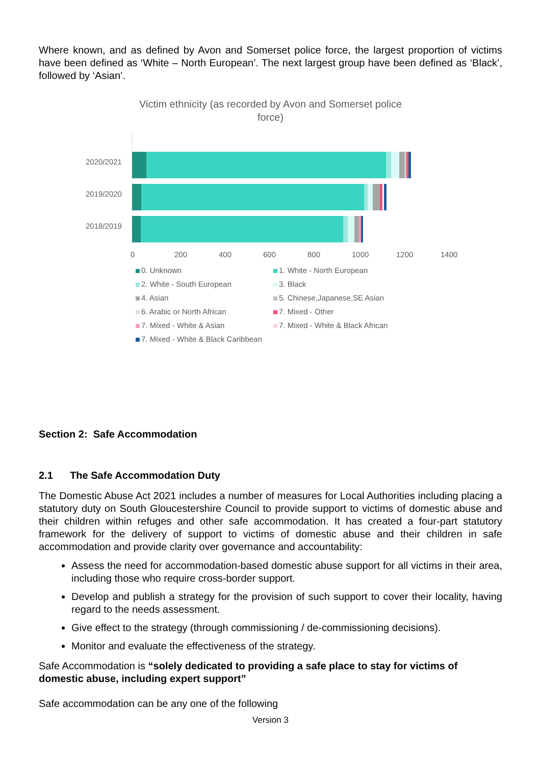Where known, and as defined by Avon and Somerset police force, the largest proportion of victims have been defined as ‘White – North European’. The next largest group have been defined as ‘Black’, followed by ‘Asian’.
Victim ethnicity (as recorded by Avon and Somerset police
force)
2020/2021
2019/2020
2018/2019
0 200 400 600 800 1000 1200 1400
0. Unknown 1. White - North European 2. White - South European 3. Black 4. Asian 5. Chinese,Japanese,SE Asian 6. Arabic or North African 7. Mixed - Other 7. Mixed - White & Asian 7. Mixed - White & Black African 7. Mixed - White & Black Caribbean
Section 2: Safe Accommodation
2.1 The Safe Accommodation Duty
The Domestic Abuse Act 2021 includes a number of measures for Local Authorities including placing a statutory duty on South Gloucestershire Council to provide support to victims of domestic abuse and their children within refuges and other safe accommodation. It has created a four-part statutory framework for the delivery of support to victims of domestic abuse and their children in safe accommodation and provide clarity over governance and accountability:
Assess the need for accommodation-based domestic abuse support for all victims in their area, including those who require cross-border support.
Develop and publish a strategy for the provision of such support to cover their locality, having regard to the needs assessment.
Give effect to the strategy (through commissioning / de-commissioning decisions).
Monitor and evaluate the effectiveness of the strategy.
Safe Accommodation is “solely dedicated to providing a safe place to stay for victims of domestic abuse, including expert support”
Safe accommodation can be any one of the following
Version 3